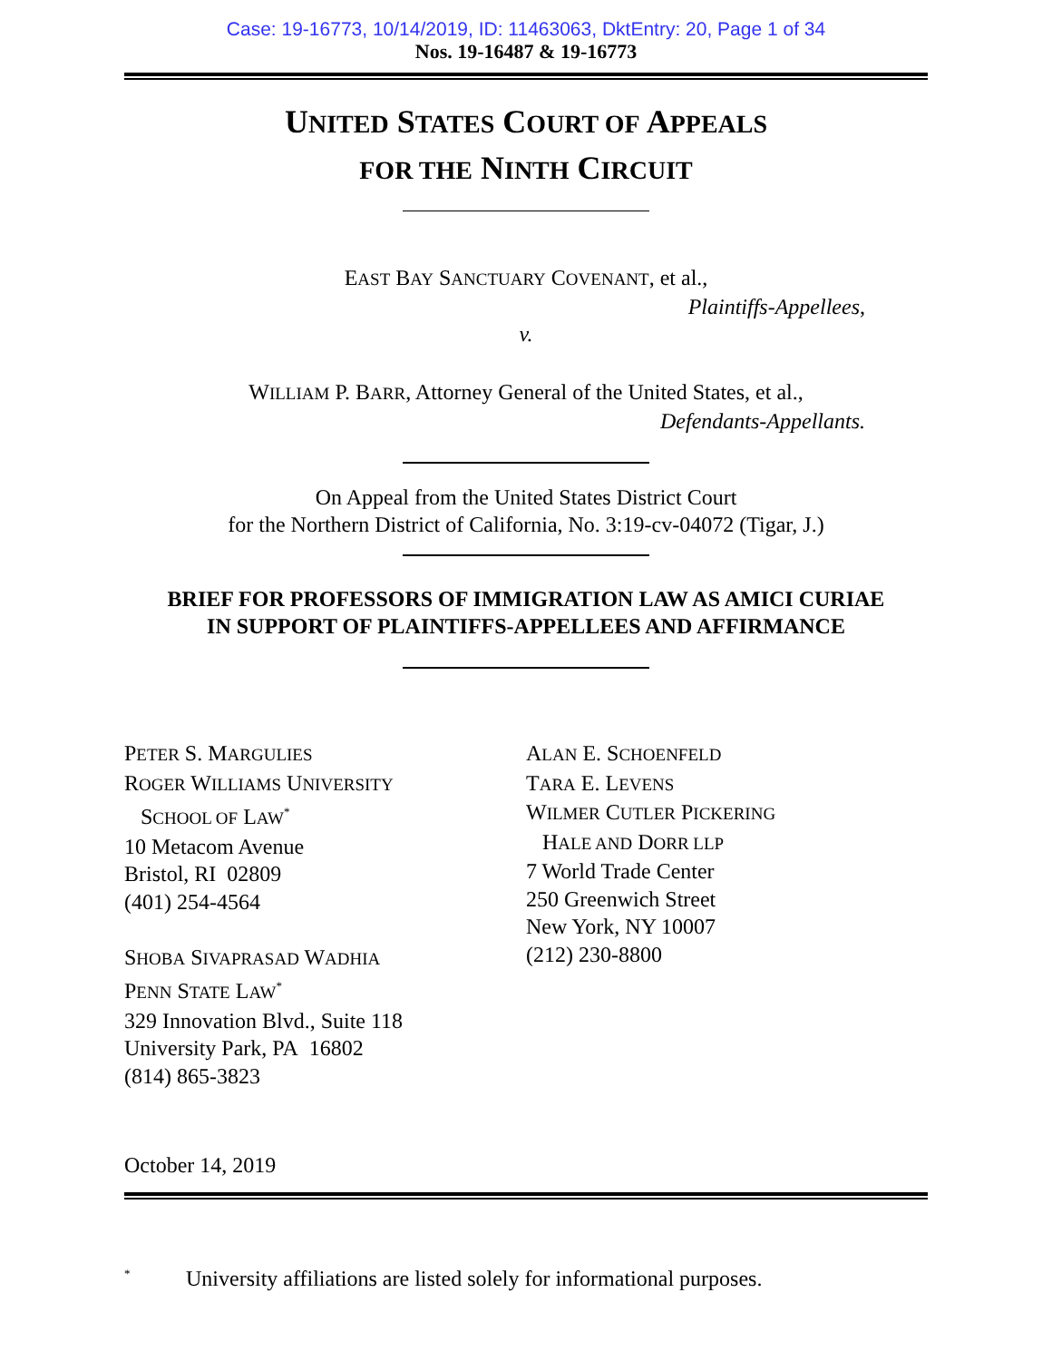Case: 19-16773, 10/14/2019, ID: 11463063, DktEntry: 20, Page 1 of 34
Nos. 19-16487 & 19-16773
UNITED STATES COURT OF APPEALS
FOR THE NINTH CIRCUIT
EAST BAY SANCTUARY COVENANT, et al.,
Plaintiffs-Appellees,
v.
WILLIAM P. BARR, Attorney General of the United States, et al.,
Defendants-Appellants.
On Appeal from the United States District Court
for the Northern District of California, No. 3:19-cv-04072 (Tigar, J.)
BRIEF FOR PROFESSORS OF IMMIGRATION LAW AS AMICI CURIAE
IN SUPPORT OF PLAINTIFFS-APPELLEES AND AFFIRMANCE
PETER S. MARGULIES
ROGER WILLIAMS UNIVERSITY
SCHOOL OF LAW<sup>*</sup>
10 Metacom Avenue
Bristol, RI 02809
(401) 254-4564
SHOBA SIVAPRASAD WADHIA
PENN STATE LAW<sup>*</sup>
329 Innovation Blvd., Suite 118
University Park, PA 16802
(814) 865-3823
ALAN E. SCHOENFELD
TARA E. LEVENS
WILMER CUTLER PICKERING
HALE AND DORR LLP
7 World Trade Center
250 Greenwich Street
New York, NY 10007
(212) 230-8800
October 14, 2019
<sup>*</sup> University affiliations are listed solely for informational purposes.